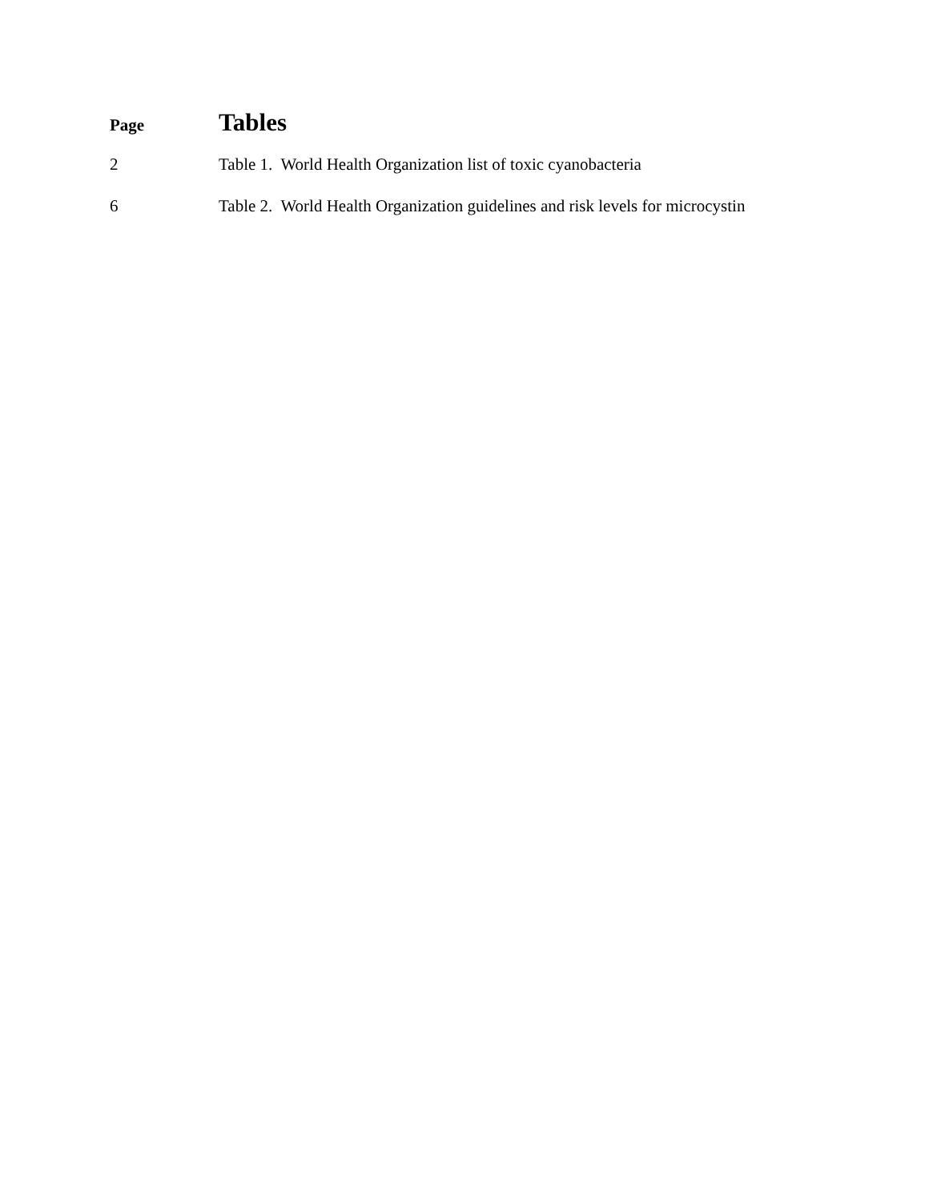Page
Tables
2 Table 1. World Health Organization list of toxic cyanobacteria
6 Table 2. World Health Organization guidelines and risk levels for microcystin